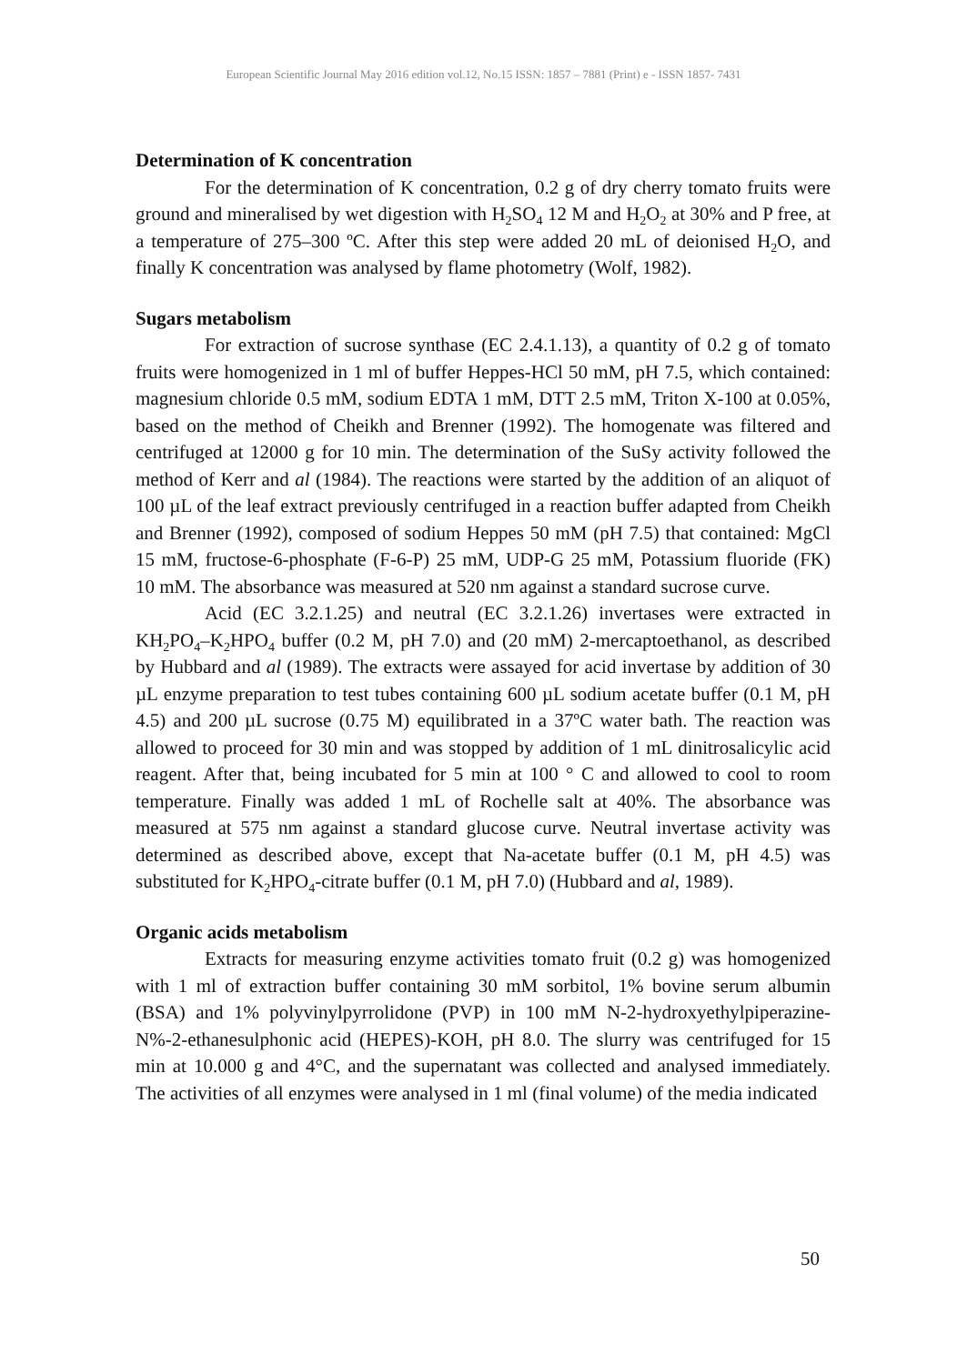European Scientific Journal May 2016 edition vol.12, No.15 ISSN: 1857 – 7881 (Print) e - ISSN 1857- 7431
Determination of K concentration
For the determination of K concentration, 0.2 g of dry cherry tomato fruits were ground and mineralised by wet digestion with H<sub>2</sub>SO<sub>4</sub> 12 M and H<sub>2</sub>O<sub>2</sub> at 30% and P free, at a temperature of 275–300 ºC. After this step were added 20 mL of deionised H<sub>2</sub>O, and finally K concentration was analysed by flame photometry (Wolf, 1982).
Sugars metabolism
For extraction of sucrose synthase (EC 2.4.1.13), a quantity of 0.2 g of tomato fruits were homogenized in 1 ml of buffer Heppes-HCl 50 mM, pH 7.5, which contained: magnesium chloride 0.5 mM, sodium EDTA 1 mM, DTT 2.5 mM, Triton X-100 at 0.05%, based on the method of Cheikh and Brenner (1992). The homogenate was filtered and centrifuged at 12000 g for 10 min. The determination of the SuSy activity followed the method of Kerr and al (1984). The reactions were started by the addition of an aliquot of 100 µL of the leaf extract previously centrifuged in a reaction buffer adapted from Cheikh and Brenner (1992), composed of sodium Heppes 50 mM (pH 7.5) that contained: MgCl 15 mM, fructose-6-phosphate (F-6-P) 25 mM, UDP-G 25 mM, Potassium fluoride (FK) 10 mM. The absorbance was measured at 520 nm against a standard sucrose curve.
Acid (EC 3.2.1.25) and neutral (EC 3.2.1.26) invertases were extracted in KH<sub>2</sub>PO<sub>4</sub>–K<sub>2</sub>HPO<sub>4</sub> buffer (0.2 M, pH 7.0) and (20 mM) 2-mercaptoethanol, as described by Hubbard and al (1989). The extracts were assayed for acid invertase by addition of 30 µL enzyme preparation to test tubes containing 600 µL sodium acetate buffer (0.1 M, pH 4.5) and 200 µL sucrose (0.75 M) equilibrated in a 37ºC water bath. The reaction was allowed to proceed for 30 min and was stopped by addition of 1 mL dinitrosalicylic acid reagent. After that, being incubated for 5 min at 100 ° C and allowed to cool to room temperature. Finally was added 1 mL of Rochelle salt at 40%. The absorbance was measured at 575 nm against a standard glucose curve. Neutral invertase activity was determined as described above, except that Na-acetate buffer (0.1 M, pH 4.5) was substituted for K<sub>2</sub>HPO<sub>4</sub>-citrate buffer (0.1 M, pH 7.0) (Hubbard and al, 1989).
Organic acids metabolism
Extracts for measuring enzyme activities tomato fruit (0.2 g) was homogenized with 1 ml of extraction buffer containing 30 mM sorbitol, 1% bovine serum albumin (BSA) and 1% polyvinylpyrrolidone (PVP) in 100 mM N-2-hydroxyethylpiperazine- N%-2-ethanesulphonic acid (HEPES)-KOH, pH 8.0. The slurry was centrifuged for 15 min at 10.000 g and 4°C, and the supernatant was collected and analysed immediately. The activities of all enzymes were analysed in 1 ml (final volume) of the media indicated
50